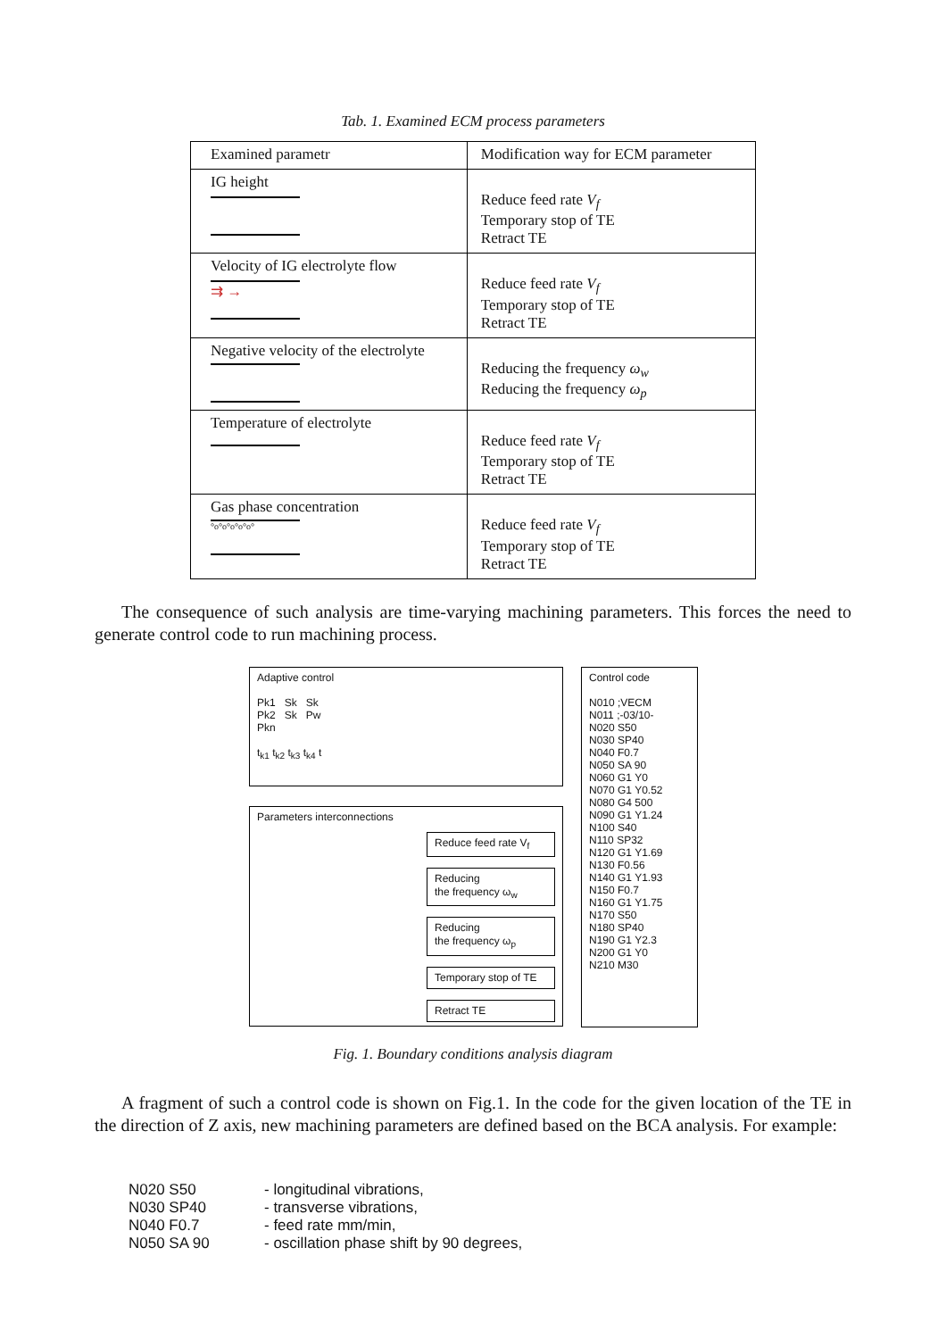Tab. 1. Examined ECM process parameters
| Examined parametr | Modification way for ECM parameter |
| IG height | Reduce feed rate V<sub>f</sub> Temporary stop of TE Retract TE |
| Velocity of IG electrolyte flow ⇉ → | Reduce feed rate V<sub>f</sub> Temporary stop of TE Retract TE |
| Negative velocity of the electrolyte | Reducing the frequency ω<sub>w</sub> Reducing the frequency ω<sub>p</sub> |
| Temperature of electrolyte | Reduce feed rate V<sub>f</sub> Temporary stop of TE Retract TE |
| Gas phase concentration °o°o°o°o°o° | Reduce feed rate V<sub>f</sub> Temporary stop of TE Retract TE |
The consequence of such analysis are time-varying machining parameters. This forces the need to generate control code to run machining process.
Adaptive control
Pk1 Sk Sk
Pk2 Sk Pw
Pkn
t<sub>k1</sub> t<sub>k2</sub> t<sub>k3</sub> t<sub>k4</sub> t
Parameters interconnections
Reduce feed rate V<sub>f</sub>
Reducing
the frequency ω<sub>w</sub>
Reducing
the frequency ω<sub>p</sub>
Temporary stop of TE
Retract TE
Control code
N010 ;VECM
N011 ;-03/10-
N020 S50
N030 SP40
N040 F0.7
N050 SA 90
N060 G1 Y0
N070 G1 Y0.52
N080 G4 500
N090 G1 Y1.24
N100 S40
N110 SP32
N120 G1 Y1.69
N130 F0.56
N140 G1 Y1.93
N150 F0.7
N160 G1 Y1.75
N170 S50
N180 SP40
N190 G1 Y2.3
N200 G1 Y0
N210 M30
Fig. 1. Boundary conditions analysis diagram
A fragment of such a control code is shown on Fig.1. In the code for the given location of the TE in the direction of Z axis, new machining parameters are defined based on the BCA analysis. For example:
N020 S50 - longitudinal vibrations,
N030 SP40 - transverse vibrations,
N040 F0.7 - feed rate mm/min,
N050 SA 90 - oscillation phase shift by 90 degrees,